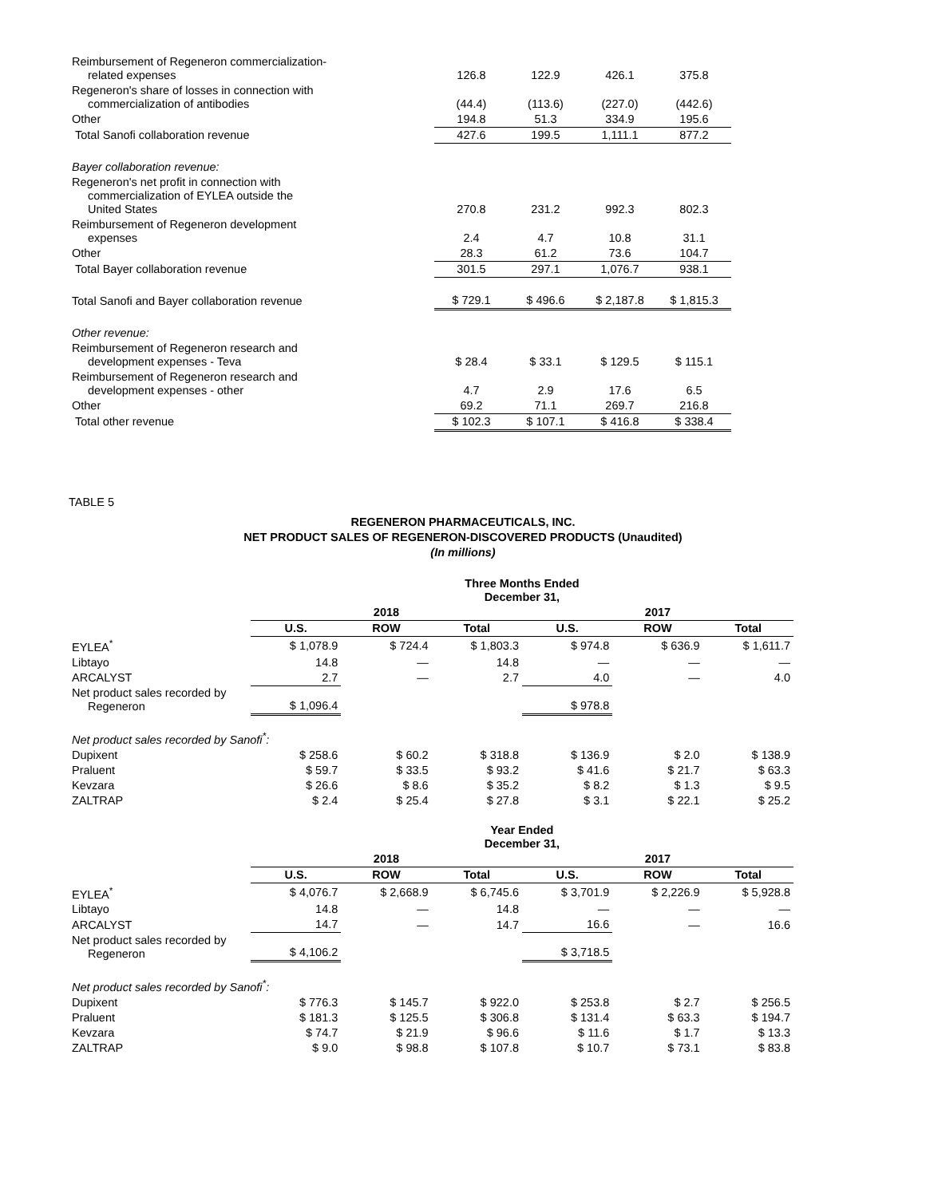| Reimbursement of Regeneron commercialization- related expenses | 126.8 | 122.9 | 426.1 | 375.8 |
| Regeneron's share of losses in connection with commercialization of antibodies | (44.4) | (113.6) | (227.0) | (442.6) |
| Other | 194.8 | 51.3 | 334.9 | 195.6 |
| Total Sanofi collaboration revenue | 427.6 | 199.5 | 1,111.1 | 877.2 |
| Bayer collaboration revenue: | | | | |
| Regeneron's net profit in connection with commercialization of EYLEA outside the United States | 270.8 | 231.2 | 992.3 | 802.3 |
| Reimbursement of Regeneron development expenses | 2.4 | 4.7 | 10.8 | 31.1 |
| Other | 28.3 | 61.2 | 73.6 | 104.7 |
| Total Bayer collaboration revenue | 301.5 | 297.1 | 1,076.7 | 938.1 |
| Total Sanofi and Bayer collaboration revenue | $ 729.1 | $ 496.6 | $ 2,187.8 | $ 1,815.3 |
| Other revenue: | | | | |
| Reimbursement of Regeneron research and development expenses - Teva | $ 28.4 | $ 33.1 | $ 129.5 | $ 115.1 |
| Reimbursement of Regeneron research and development expenses - other | 4.7 | 2.9 | 17.6 | 6.5 |
| Other | 69.2 | 71.1 | 269.7 | 216.8 |
| Total other revenue | $ 102.3 | $ 107.1 | $ 416.8 | $ 338.4 |
TABLE 5
REGENERON PHARMACEUTICALS, INC.
NET PRODUCT SALES OF REGENERON-DISCOVERED PRODUCTS (Unaudited)
(In millions)
| | Three Months Ended December 31, | | | | | |
| --- | --- | --- | --- | --- | --- | --- |
| | 2018 | | | 2017 | | |
| | U.S. | ROW | Total | U.S. | ROW | Total |
| EYLEA<sup>*</sup> | $ 1,078.9 | $ 724.4 | $ 1,803.3 | $ 974.8 | $ 636.9 | $ 1,611.7 |
| Libtayo | 14.8 | — | 14.8 | — | — | — |
| ARCALYST | 2.7 | — | 2.7 | 4.0 | — | 4.0 |
| Net product sales recorded by Regeneron | $ 1,096.4 | | | $ 978.8 | | |
| Net product sales recorded by Sanofi<sup>*</sup>: | | | | | | |
| Dupixent | $ 258.6 | $ 60.2 | $ 318.8 | $ 136.9 | $ 2.0 | $ 138.9 |
| Praluent | $ 59.7 | $ 33.5 | $ 93.2 | $ 41.6 | $ 21.7 | $ 63.3 |
| Kevzara | $ 26.6 | $ 8.6 | $ 35.2 | $ 8.2 | $ 1.3 | $ 9.5 |
| ZALTRAP | $ 2.4 | $ 25.4 | $ 27.8 | $ 3.1 | $ 22.1 | $ 25.2 |
| | Year Ended December 31, | | | | | |
| | 2018 | | | 2017 | | |
| | U.S. | ROW | Total | U.S. | ROW | Total |
| EYLEA<sup>*</sup> | $ 4,076.7 | $ 2,668.9 | $ 6,745.6 | $ 3,701.9 | $ 2,226.9 | $ 5,928.8 |
| Libtayo | 14.8 | — | 14.8 | — | — | — |
| ARCALYST | 14.7 | — | 14.7 | 16.6 | — | 16.6 |
| Net product sales recorded by Regeneron | $ 4,106.2 | | | $ 3,718.5 | | |
| Net product sales recorded by Sanofi<sup>*</sup>: | | | | | | |
| Dupixent | $ 776.3 | $ 145.7 | $ 922.0 | $ 253.8 | $ 2.7 | $ 256.5 |
| Praluent | $ 181.3 | $ 125.5 | $ 306.8 | $ 131.4 | $ 63.3 | $ 194.7 |
| Kevzara | $ 74.7 | $ 21.9 | $ 96.6 | $ 11.6 | $ 1.7 | $ 13.3 |
| ZALTRAP | $ 9.0 | $ 98.8 | $ 107.8 | $ 10.7 | $ 73.1 | $ 83.8 |